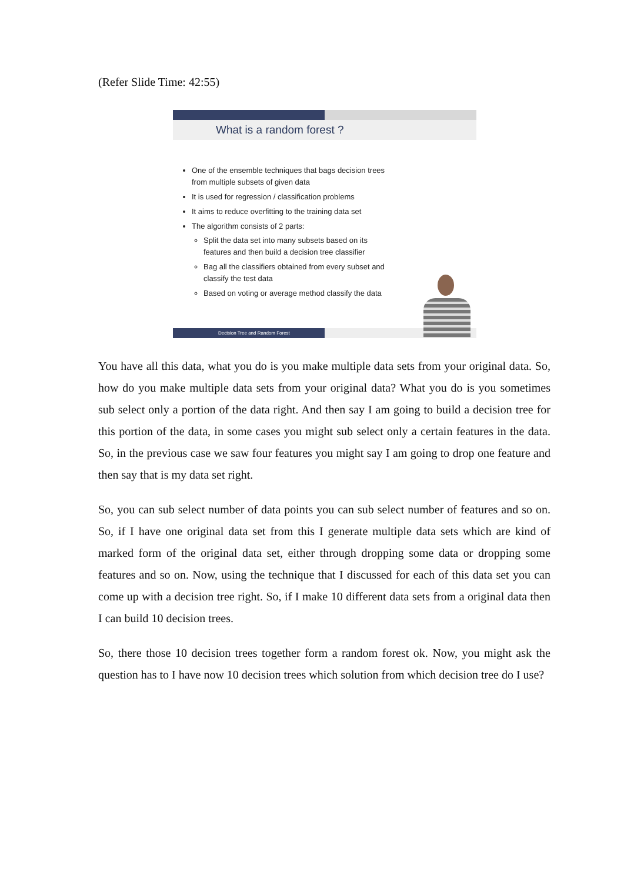(Refer Slide Time: 42:55)
What is a random forest ?
One of the ensemble techniques that bags decision trees from multiple subsets of given data
It is used for regression / classification problems
It aims to reduce overfitting to the training data set
The algorithm consists of 2 parts:
Split the data set into many subsets based on its features and then build a decision tree classifier
Bag all the classifiers obtained from every subset and classify the test data
Based on voting or average method classify the data
Decision Tree and Random Forest
You have all this data, what you do is you make multiple data sets from your original data. So, how do you make multiple data sets from your original data? What you do is you sometimes sub select only a portion of the data right. And then say I am going to build a decision tree for this portion of the data, in some cases you might sub select only a certain features in the data. So, in the previous case we saw four features you might say I am going to drop one feature and then say that is my data set right.
So, you can sub select number of data points you can sub select number of features and so on. So, if I have one original data set from this I generate multiple data sets which are kind of marked form of the original data set, either through dropping some data or dropping some features and so on. Now, using the technique that I discussed for each of this data set you can come up with a decision tree right. So, if I make 10 different data sets from a original data then I can build 10 decision trees.
So, there those 10 decision trees together form a random forest ok. Now, you might ask the question has to I have now 10 decision trees which solution from which decision tree do I use?